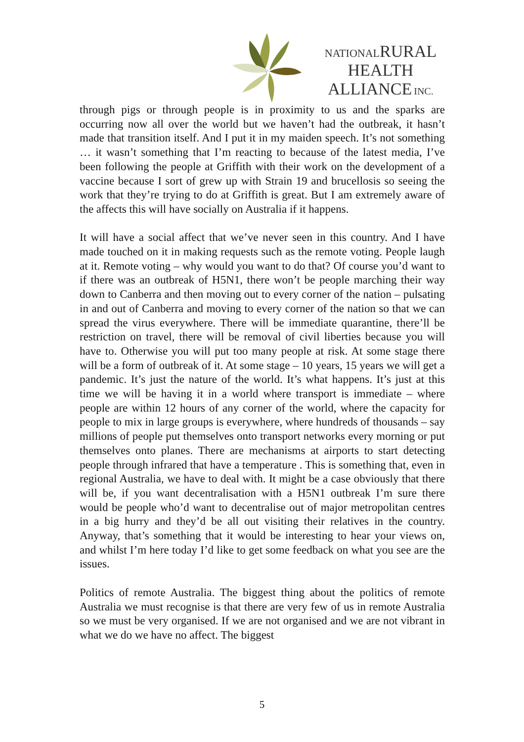NATIONAL RURAL
HEALTH
ALLIANCE INC.
through pigs or through people is in proximity to us and the sparks are occurring now all over the world but we haven’t had the outbreak, it hasn’t made that transition itself. And I put it in my maiden speech. It’s not something … it wasn’t something that I’m reacting to because of the latest media, I’ve been following the people at Griffith with their work on the development of a vaccine because I sort of grew up with Strain 19 and brucellosis so seeing the work that they’re trying to do at Griffith is great. But I am extremely aware of the affects this will have socially on Australia if it happens.
It will have a social affect that we’ve never seen in this country. And I have made touched on it in making requests such as the remote voting. People laugh at it. Remote voting – why would you want to do that? Of course you’d want to if there was an outbreak of H5N1, there won’t be people marching their way down to Canberra and then moving out to every corner of the nation – pulsating in and out of Canberra and moving to every corner of the nation so that we can spread the virus everywhere. There will be immediate quarantine, there’ll be restriction on travel, there will be removal of civil liberties because you will have to. Otherwise you will put too many people at risk. At some stage there will be a form of outbreak of it. At some stage – 10 years, 15 years we will get a pandemic. It’s just the nature of the world. It’s what happens. It’s just at this time we will be having it in a world where transport is immediate – where people are within 12 hours of any corner of the world, where the capacity for people to mix in large groups is everywhere, where hundreds of thousands – say millions of people put themselves onto transport networks every morning or put themselves onto planes. There are mechanisms at airports to start detecting people through infrared that have a temperature . This is something that, even in regional Australia, we have to deal with. It might be a case obviously that there will be, if you want decentralisation with a H5N1 outbreak I’m sure there would be people who’d want to decentralise out of major metropolitan centres in a big hurry and they’d be all out visiting their relatives in the country. Anyway, that’s something that it would be interesting to hear your views on, and whilst I’m here today I’d like to get some feedback on what you see are the issues.
Politics of remote Australia. The biggest thing about the politics of remote Australia we must recognise is that there are very few of us in remote Australia so we must be very organised. If we are not organised and we are not vibrant in what we do we have no affect. The biggest
5